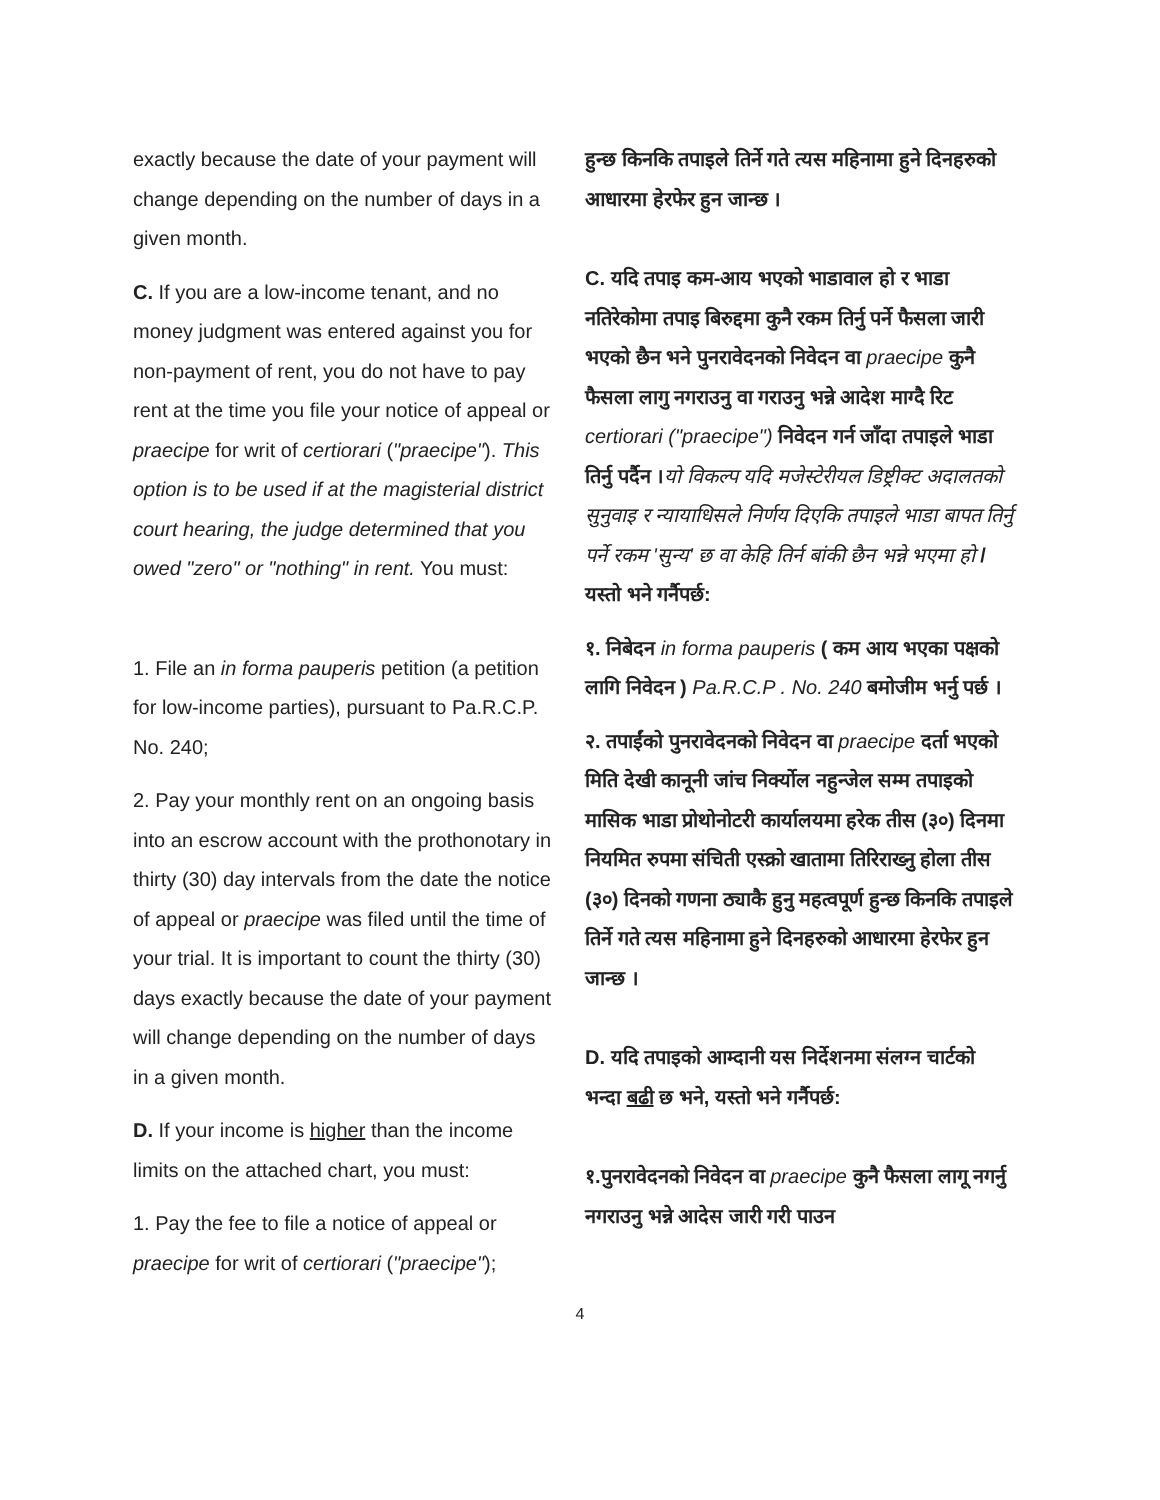exactly because the date of your payment will change depending on the number of days in a given month.
C. If you are a low-income tenant, and no money judgment was entered against you for non-payment of rent, you do not have to pay rent at the time you file your notice of appeal or praecipe for writ of certiorari ("praecipe"). This option is to be used if at the magisterial district court hearing, the judge determined that you owed "zero" or "nothing" in rent. You must:
1. File an in forma pauperis petition (a petition for low-income parties), pursuant to Pa.R.C.P. No. 240;
2. Pay your monthly rent on an ongoing basis into an escrow account with the prothonotary in thirty (30) day intervals from the date the notice of appeal or praecipe was filed until the time of your trial. It is important to count the thirty (30) days exactly because the date of your payment will change depending on the number of days in a given month.
D. If your income is higher than the income limits on the attached chart, you must:
1. Pay the fee to file a notice of appeal or praecipe for writ of certiorari ("praecipe");
हुन्छ किनकि तपाइले तिर्ने गते त्यस महिनामा हुने दिनहरुको आधारमा हेरफेर हुन जान्छ ।
C. यदि तपाइ कम-आय भएको भाडावाल हो र भाडा नतिरेकोमा तपाइ बिरुद्दमा कुनै रकम तिर्नु पर्ने फैसला जारी भएको छैन भने पुनरावेदनको निवेदन वा praecipe कुनै फैसला लागु नगराउनु वा गराउनु भन्ने आदेश माग्दै रिट certiorari ("praecipe") निवेदन गर्न जाँदा तपाइले भाडा तिर्नु पर्दैन ।यो विकल्प यदि मजेस्टेरीयल डिष्ट्रीक्ट अदालतको सुनुवाइ र न्यायाधिसले निर्णय दिएकि तपाइले भाडा बापत तिर्नु पर्ने रकम 'सुन्य' छ वा केहि तिर्न बांकी छैन भन्ने भएमा हो / यस्तो भने गर्नैपर्छ:
१. निबेदन in forma pauperis ( कम आय भएका पक्षको लागि निवेदन ) Pa.R.C.P . No. 240 बमोजीम भर्नु पर्छ ।
२. तपाईंको पुनरावेदनको निवेदन वा praecipe दर्ता भएको मिति देखी कानूनी जांच निर्क्योल नहुन्जेल सम्म तपाइको मासिक भाडा प्रोथोनोटरी कार्यालयमा हरेक तीस (३०) दिनमा नियमित रुपमा संचिती एस्क्रो खातामा तिरिराख्नु होला तीस (३०) दिनको गणना ठ्याकै हुनु महत्वपूर्ण हुन्छ किनकि तपाइले तिर्ने गते त्यस महिनामा हुने दिनहरुको आधारमा हेरफेर हुन जान्छ ।
D. यदि तपाइको आम्दानी यस निर्देशनमा संलग्न चार्टको भन्दा बढी छ भने, यस्तो भने गर्नैपर्छ:
१.पुनरावेदनको निवेदन वा praecipe कुनै फैसला लागू नगर्नु नगराउनु भन्ने आदेस जारी गरी पाउन
4